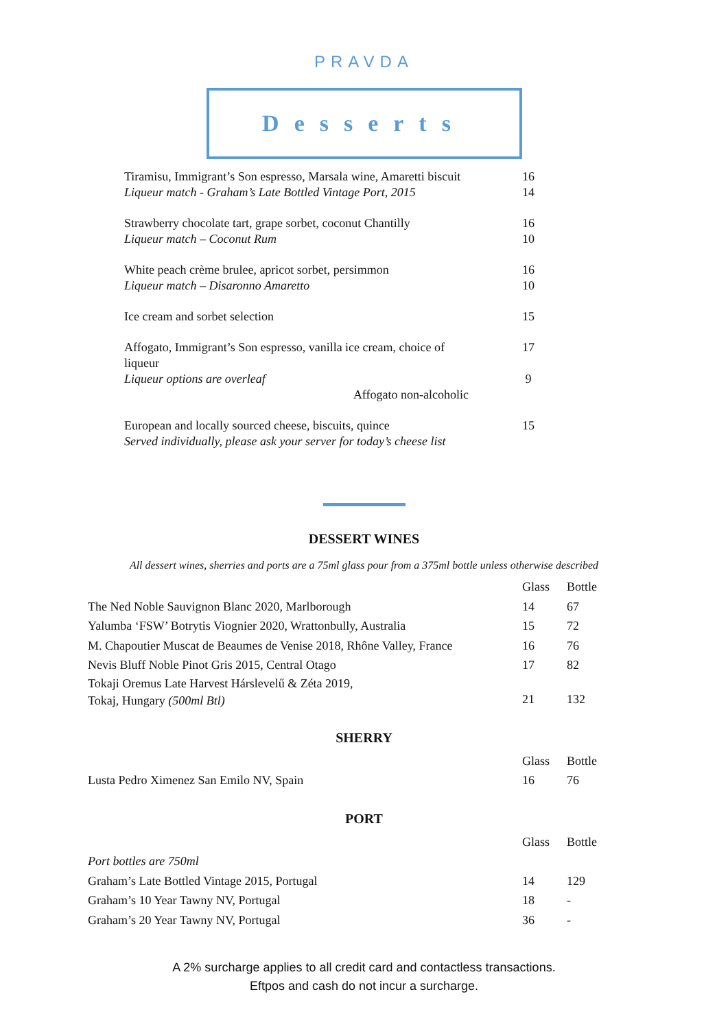PRAVDA
Desserts
| Tiramisu, Immigrant’s Son espresso, Marsala wine, Amaretti biscuit Liqueur match - Graham’s Late Bottled Vintage Port, 2015 | 16 14 |
| Strawberry chocolate tart, grape sorbet, coconut Chantilly Liqueur match – Coconut Rum | 16 10 |
| White peach crème brulee, apricot sorbet, persimmon Liqueur match – Disaronno Amaretto | 16 10 |
| Ice cream and sorbet selection | 15 |
| Affogato, Immigrant’s Son espresso, vanilla ice cream, choice of liqueur Liqueur options are overleaf Affogato non-alcoholic | 17 9 |
| European and locally sourced cheese, biscuits, quince Served individually, please ask your server for today’s cheese list | 15 |
DESSERT WINES
All dessert wines, sherries and ports are a 75ml glass pour from a 375ml bottle unless otherwise described
| | Glass | Bottle |
| --- | --- | --- |
| The Ned Noble Sauvignon Blanc 2020, Marlborough | 14 | 67 |
| Yalumba ‘FSW’ Botrytis Viognier 2020, Wrattonbully, Australia | 15 | 72 |
| M. Chapoutier Muscat de Beaumes de Venise 2018, Rhône Valley, France | 16 | 76 |
| Nevis Bluff Noble Pinot Gris 2015, Central Otago | 17 | 82 |
| Tokaji Oremus Late Harvest Hárslevelű & Zéta 2019, Tokaj, Hungary (500ml Btl) | 21 | 132 |
SHERRY
| | Glass | Bottle |
| --- | --- | --- |
| Lusta Pedro Ximenez San Emilo NV, Spain | 16 | 76 |
PORT
| | Glass | Bottle |
| --- | --- | --- |
| Port bottles are 750ml | | |
| Graham’s Late Bottled Vintage 2015, Portugal | 14 | 129 |
| Graham’s 10 Year Tawny NV, Portugal | 18 | - |
| Graham’s 20 Year Tawny NV, Portugal | 36 | - |
A 2% surcharge applies to all credit card and contactless transactions.
Eftpos and cash do not incur a surcharge.